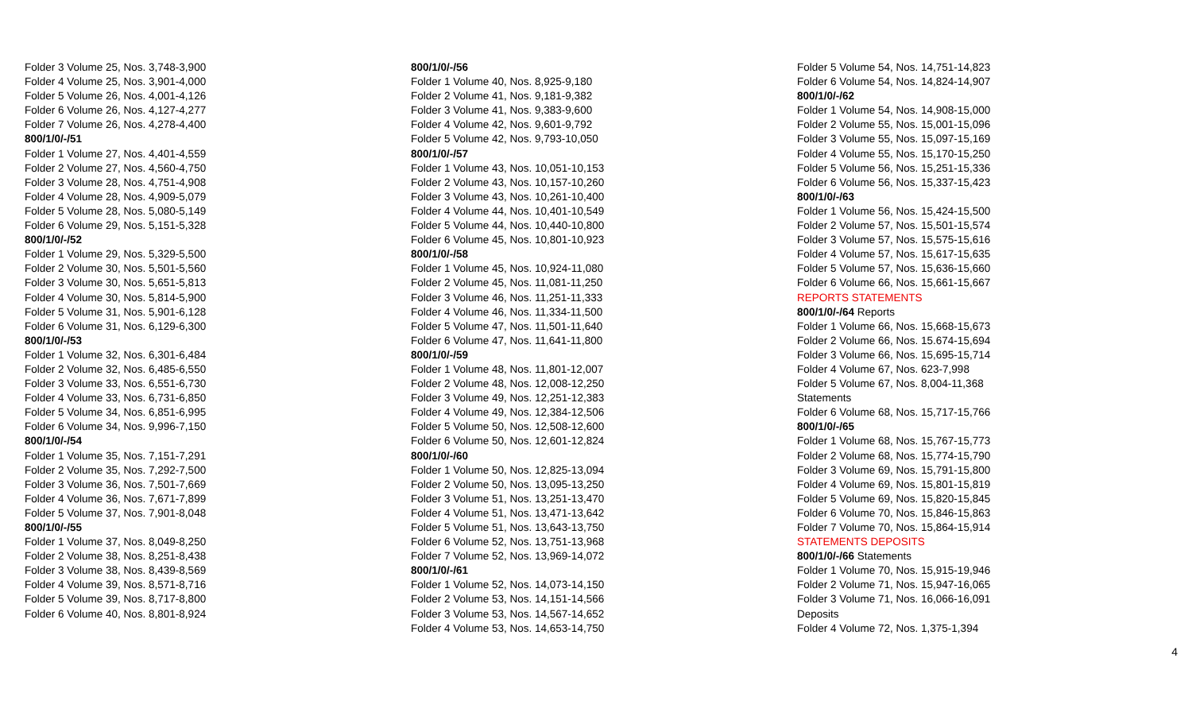Folder 3 Volume 25, Nos. 3,748-3,900
Folder 4 Volume 25, Nos. 3,901-4,000
Folder 5 Volume 26, Nos. 4,001-4,126
Folder 6 Volume 26, Nos. 4,127-4,277
Folder 7 Volume 26, Nos. 4,278-4,400
800/1/0/-/51
Folder 1 Volume 27, Nos. 4,401-4,559
Folder 2 Volume 27, Nos. 4,560-4,750
Folder 3 Volume 28, Nos. 4,751-4,908
Folder 4 Volume 28, Nos. 4,909-5,079
Folder 5 Volume 28, Nos. 5,080-5,149
Folder 6 Volume 29, Nos. 5,151-5,328
800/1/0/-/52
Folder 1 Volume 29, Nos. 5,329-5,500
Folder 2 Volume 30, Nos. 5,501-5,560
Folder 3 Volume 30, Nos. 5,651-5,813
Folder 4 Volume 30, Nos. 5,814-5,900
Folder 5 Volume 31, Nos. 5,901-6,128
Folder 6 Volume 31, Nos. 6,129-6,300
800/1/0/-/53
Folder 1 Volume 32, Nos. 6,301-6,484
Folder 2 Volume 32, Nos. 6,485-6,550
Folder 3 Volume 33, Nos. 6,551-6,730
Folder 4 Volume 33, Nos. 6,731-6,850
Folder 5 Volume 34, Nos. 6,851-6,995
Folder 6 Volume 34, Nos. 9,996-7,150
800/1/0/-/54
Folder 1 Volume 35, Nos. 7,151-7,291
Folder 2 Volume 35, Nos. 7,292-7,500
Folder 3 Volume 36, Nos. 7,501-7,669
Folder 4 Volume 36, Nos. 7,671-7,899
Folder 5 Volume 37, Nos. 7,901-8,048
800/1/0/-/55
Folder 1 Volume 37, Nos. 8,049-8,250
Folder 2 Volume 38, Nos. 8,251-8,438
Folder 3 Volume 38, Nos. 8,439-8,569
Folder 4 Volume 39, Nos. 8,571-8,716
Folder 5 Volume 39, Nos. 8,717-8,800
Folder 6 Volume 40, Nos. 8,801-8,924
800/1/0/-/56
Folder 1 Volume 40, Nos. 8,925-9,180
Folder 2 Volume 41, Nos. 9,181-9,382
Folder 3 Volume 41, Nos. 9,383-9,600
Folder 4 Volume 42, Nos. 9,601-9,792
Folder 5 Volume 42, Nos. 9,793-10,050
800/1/0/-/57
Folder 1 Volume 43, Nos. 10,051-10,153
Folder 2 Volume 43, Nos. 10,157-10,260
Folder 3 Volume 43, Nos. 10,261-10,400
Folder 4 Volume 44, Nos. 10,401-10,549
Folder 5 Volume 44, Nos. 10,440-10,800
Folder 6 Volume 45, Nos. 10,801-10,923
800/1/0/-/58
Folder 1 Volume 45, Nos. 10,924-11,080
Folder 2 Volume 45, Nos. 11,081-11,250
Folder 3 Volume 46, Nos. 11,251-11,333
Folder 4 Volume 46, Nos. 11,334-11,500
Folder 5 Volume 47, Nos. 11,501-11,640
Folder 6 Volume 47, Nos. 11,641-11,800
800/1/0/-/59
Folder 1 Volume 48, Nos. 11,801-12,007
Folder 2 Volume 48, Nos. 12,008-12,250
Folder 3 Volume 49, Nos. 12,251-12,383
Folder 4 Volume 49, Nos. 12,384-12,506
Folder 5 Volume 50, Nos. 12,508-12,600
Folder 6 Volume 50, Nos. 12,601-12,824
800/1/0/-/60
Folder 1 Volume 50, Nos. 12,825-13,094
Folder 2 Volume 50, Nos. 13,095-13,250
Folder 3 Volume 51, Nos. 13,251-13,470
Folder 4 Volume 51, Nos. 13,471-13,642
Folder 5 Volume 51, Nos. 13,643-13,750
Folder 6 Volume 52, Nos. 13,751-13,968
Folder 7 Volume 52, Nos. 13,969-14,072
800/1/0/-/61
Folder 1 Volume 52, Nos. 14,073-14,150
Folder 2 Volume 53, Nos. 14,151-14,566
Folder 3 Volume 53, Nos. 14,567-14,652
Folder 4 Volume 53, Nos. 14,653-14,750
Folder 5 Volume 54, Nos. 14,751-14,823
Folder 6 Volume 54, Nos. 14,824-14,907
800/1/0/-/62
Folder 1 Volume 54, Nos. 14,908-15,000
Folder 2 Volume 55, Nos. 15,001-15,096
Folder 3 Volume 55, Nos. 15,097-15,169
Folder 4 Volume 55, Nos. 15,170-15,250
Folder 5 Volume 56, Nos. 15,251-15,336
Folder 6 Volume 56, Nos. 15,337-15,423
800/1/0/-/63
Folder 1 Volume 56, Nos. 15,424-15,500
Folder 2 Volume 57, Nos. 15,501-15,574
Folder 3 Volume 57, Nos. 15,575-15,616
Folder 4 Volume 57, Nos. 15,617-15,635
Folder 5 Volume 57, Nos. 15,636-15,660
Folder 6 Volume 66, Nos. 15,661-15,667
REPORTS STATEMENTS
800/1/0/-/64 Reports
Folder 1 Volume 66, Nos. 15,668-15,673
Folder 2 Volume 66, Nos. 15.674-15,694
Folder 3 Volume 66, Nos. 15,695-15,714
Folder 4 Volume 67, Nos. 623-7,998
Folder 5 Volume 67, Nos. 8,004-11,368
Statements
Folder 6 Volume 68, Nos. 15,717-15,766
800/1/0/-/65
Folder 1 Volume 68, Nos. 15,767-15,773
Folder 2 Volume 68, Nos. 15,774-15,790
Folder 3 Volume 69, Nos. 15,791-15,800
Folder 4 Volume 69, Nos. 15,801-15,819
Folder 5 Volume 69, Nos. 15,820-15,845
Folder 6 Volume 70, Nos. 15,846-15,863
Folder 7 Volume 70, Nos. 15,864-15,914
STATEMENTS DEPOSITS
800/1/0/-/66 Statements
Folder 1 Volume 70, Nos. 15,915-19,946
Folder 2 Volume 71, Nos. 15,947-16,065
Folder 3 Volume 71, Nos. 16,066-16,091
Deposits
Folder 4 Volume 72, Nos. 1,375-1,394
4